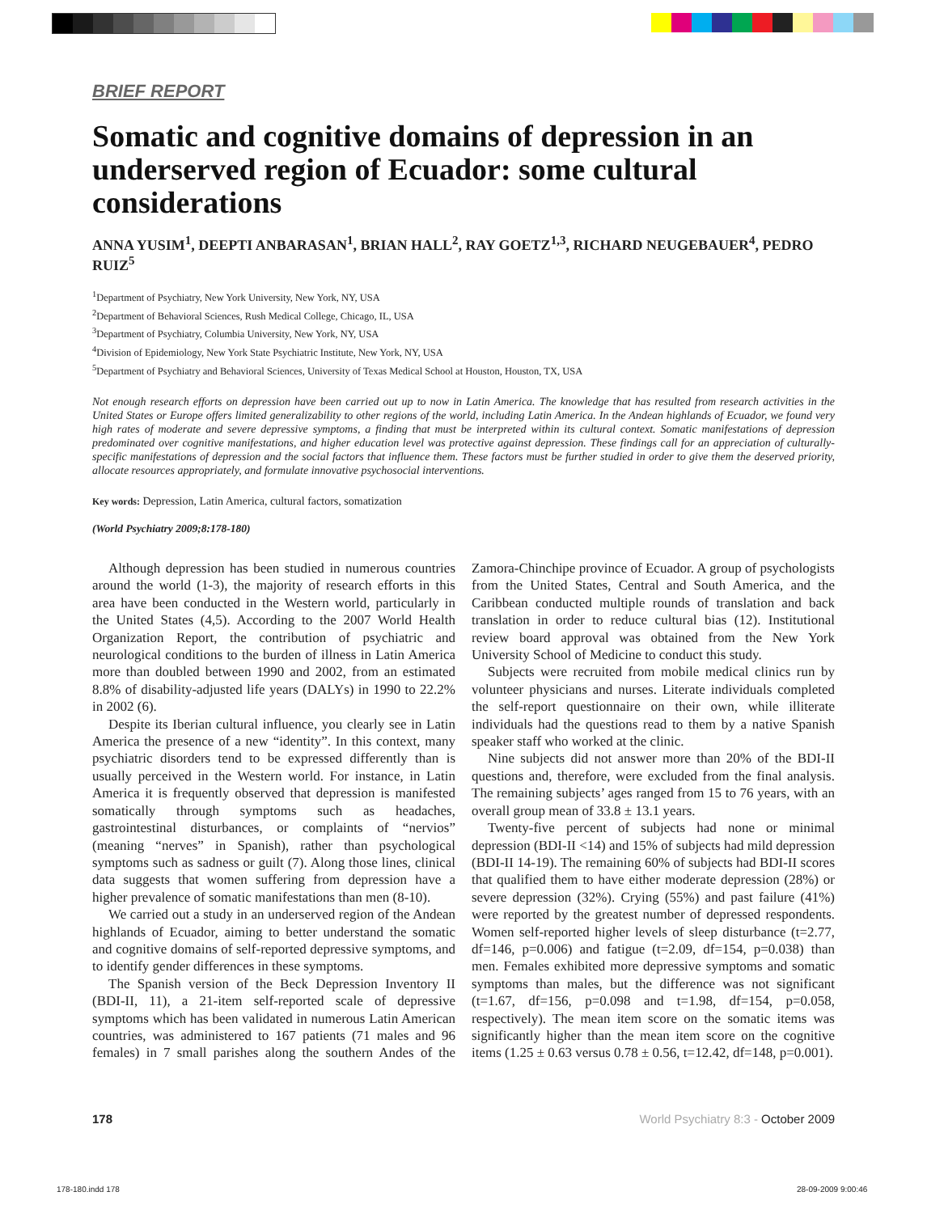BRIEF REPORT
Somatic and cognitive domains of depression in an underserved region of Ecuador: some cultural considerations
ANNA YUSIM<sup>1</sup>, DEEPTI ANBARASAN<sup>1</sup>, BRIAN HALL<sup>2</sup>, RAY GOETZ<sup>1,3</sup>, RICHARD NEUGEBAUER<sup>4</sup>, PEDRO RUIZ<sup>5</sup>
<sup>1</sup> Department of Psychiatry, New York University, New York, NY, USA
<sup>2</sup> Department of Behavioral Sciences, Rush Medical College, Chicago, IL, USA
<sup>3</sup> Department of Psychiatry, Columbia University, New York, NY, USA
<sup>4</sup> Division of Epidemiology, New York State Psychiatric Institute, New York, NY, USA
<sup>5</sup> Department of Psychiatry and Behavioral Sciences, University of Texas Medical School at Houston, Houston, TX, USA
Not enough research efforts on depression have been carried out up to now in Latin America. The knowledge that has resulted from research activities in the United States or Europe offers limited generalizability to other regions of the world, including Latin America. In the Andean highlands of Ecuador, we found very high rates of moderate and severe depressive symptoms, a finding that must be interpreted within its cultural context. Somatic manifestations of depression predominated over cognitive manifestations, and higher education level was protective against depression. These findings call for an appreciation of culturally-specific manifestations of depression and the social factors that influence them. These factors must be further studied in order to give them the deserved priority, allocate resources appropriately, and formulate innovative psychosocial interventions.
Key words: Depression, Latin America, cultural factors, somatization
(World Psychiatry 2009;8:178-180)
Although depression has been studied in numerous countries around the world (1-3), the majority of research efforts in this area have been conducted in the Western world, particularly in the United States (4,5). According to the 2007 World Health Organization Report, the contribution of psychiatric and neurological conditions to the burden of illness in Latin America more than doubled between 1990 and 2002, from an estimated 8.8% of disability-adjusted life years (DALYs) in 1990 to 22.2% in 2002 (6).
Despite its Iberian cultural influence, you clearly see in Latin America the presence of a new “identity”. In this context, many psychiatric disorders tend to be expressed differently than is usually perceived in the Western world. For instance, in Latin America it is frequently observed that depression is manifested somatically through symptoms such as headaches, gastrointestinal disturbances, or complaints of “nervios” (meaning “nerves” in Spanish), rather than psychological symptoms such as sadness or guilt (7). Along those lines, clinical data suggests that women suffering from depression have a higher prevalence of somatic manifestations than men (8-10).
We carried out a study in an underserved region of the Andean highlands of Ecuador, aiming to better understand the somatic and cognitive domains of self-reported depressive symptoms, and to identify gender differences in these symptoms.
The Spanish version of the Beck Depression Inventory II (BDI-II, 11), a 21-item self-reported scale of depressive symptoms which has been validated in numerous Latin American countries, was administered to 167 patients (71 males and 96 females) in 7 small parishes along the southern Andes of the Zamora-Chinchipe province of Ecuador. A group of psychologists from the United States, Central and South America, and the Caribbean conducted multiple rounds of translation and back translation in order to reduce cultural bias (12). Institutional review board approval was obtained from the New York University School of Medicine to conduct this study.
Subjects were recruited from mobile medical clinics run by volunteer physicians and nurses. Literate individuals completed the self-report questionnaire on their own, while illiterate individuals had the questions read to them by a native Spanish speaker staff who worked at the clinic.
Nine subjects did not answer more than 20% of the BDI-II questions and, therefore, were excluded from the final analysis. The remaining subjects’ ages ranged from 15 to 76 years, with an overall group mean of 33.8 ± 13.1 years.
Twenty-five percent of subjects had none or minimal depression (BDI-II <14) and 15% of subjects had mild depression (BDI-II 14-19). The remaining 60% of subjects had BDI-II scores that qualified them to have either moderate depression (28%) or severe depression (32%). Crying (55%) and past failure (41%) were reported by the greatest number of depressed respondents. Women self-reported higher levels of sleep disturbance (t=2.77, df=146, p=0.006) and fatigue (t=2.09, df=154, p=0.038) than men. Females exhibited more depressive symptoms and somatic symptoms than males, but the difference was not significant (t=1.67, df=156, p=0.098 and t=1.98, df=154, p=0.058, respectively). The mean item score on the somatic items was significantly higher than the mean item score on the cognitive items (1.25 ± 0.63 versus 0.78 ± 0.56, t=12.42, df=148, p=0.001).
178 World Psychiatry 8:3 - October 2009
178-180.indd 178 28-09-2009 9:00:46